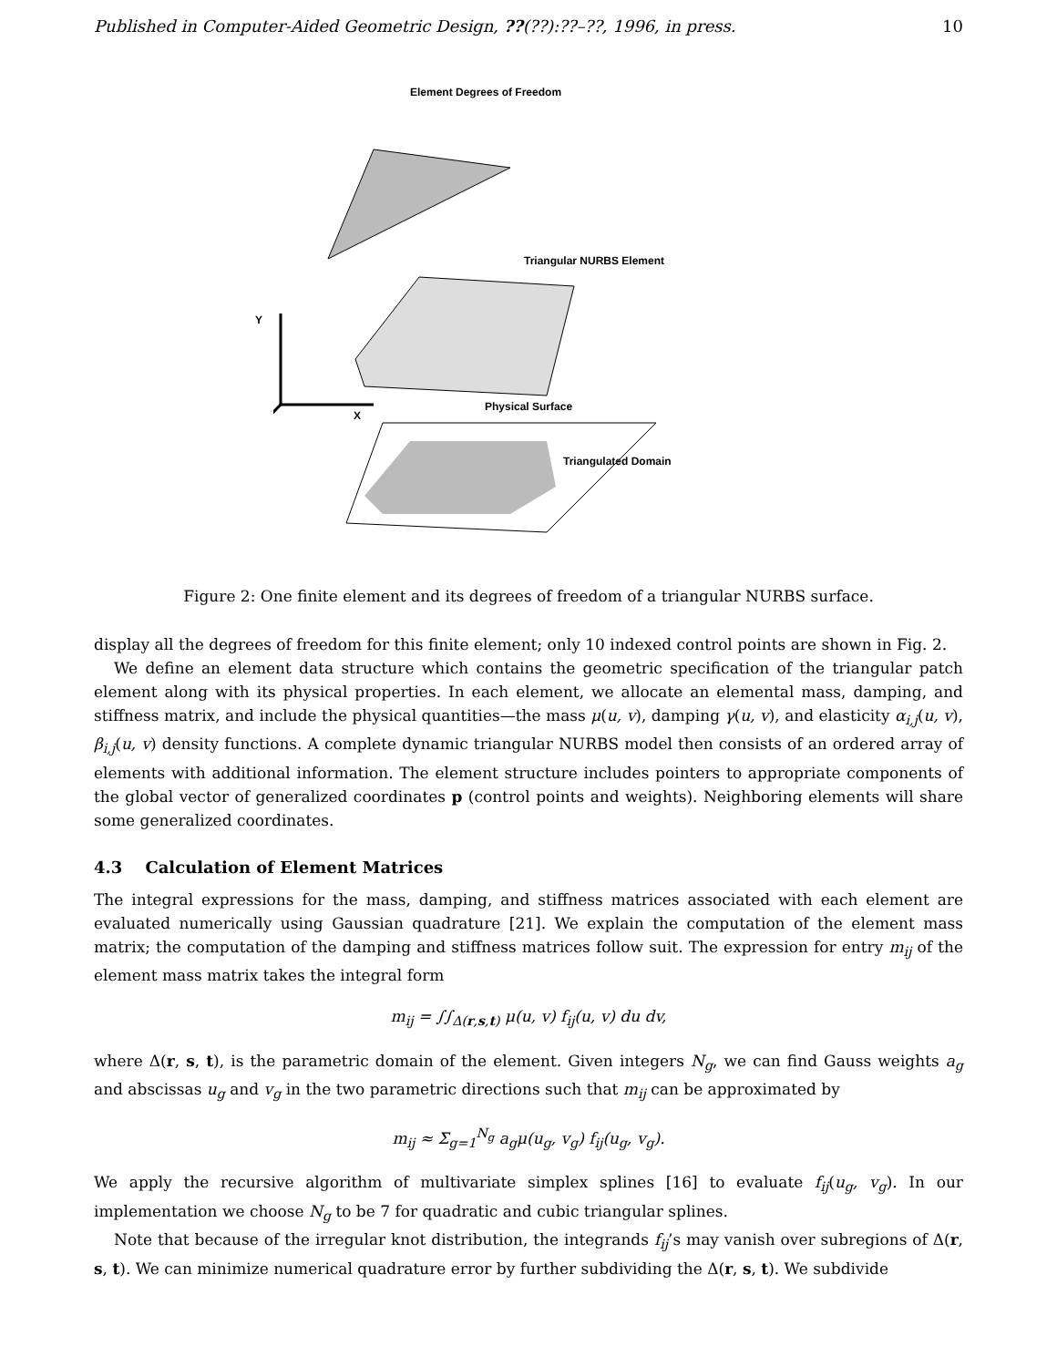Published in Computer-Aided Geometric Design, ??(??):??–??, 1996, in press. 10
Element Degrees of Freedom
Triangular NURBS Element
Physical Surface
Triangulated Domain
Y
X
Figure 2: One finite element and its degrees of freedom of a triangular NURBS surface.
display all the degrees of freedom for this finite element; only 10 indexed control points are shown in Fig. 2.
We define an element data structure which contains the geometric specification of the triangular patch element along with its physical properties. In each element, we allocate an elemental mass, damping, and stiffness matrix, and include the physical quantities—the mass μ(u, v), damping γ(u, v), and elasticity α<sub>i,j</sub>(u, v), β<sub>i,j</sub>(u, v) density functions. A complete dynamic triangular NURBS model then consists of an ordered array of elements with additional information. The element structure includes pointers to appropriate components of the global vector of generalized coordinates p (control points and weights). Neighboring elements will share some generalized coordinates.
4.3 Calculation of Element Matrices
The integral expressions for the mass, damping, and stiffness matrices associated with each element are evaluated numerically using Gaussian quadrature [21]. We explain the computation of the element mass matrix; the computation of the damping and stiffness matrices follow suit. The expression for entry m<sub>ij</sub> of the element mass matrix takes the integral form
m<sub>ij</sub> = ∫∫<sub>Δ(r,s,t)</sub> μ(u, v) f<sub>ij</sub>(u, v) du dv,
where Δ(r, s, t), is the parametric domain of the element. Given integers N<sub>g</sub>, we can find Gauss weights a<sub>g</sub> and abscissas u<sub>g</sub> and v<sub>g</sub> in the two parametric directions such that m<sub>ij</sub> can be approximated by
m<sub>ij</sub> ≈ Σ<sub>g=1</sub><sup>N<sub>g</sub></sup> a<sub>g</sub>μ(u<sub>g</sub>, v<sub>g</sub>) f<sub>ij</sub>(u<sub>g</sub>, v<sub>g</sub>).
We apply the recursive algorithm of multivariate simplex splines [16] to evaluate f<sub>ij</sub>(u<sub>g</sub>, v<sub>g</sub>). In our implementation we choose N<sub>g</sub> to be 7 for quadratic and cubic triangular splines.
Note that because of the irregular knot distribution, the integrands f<sub>ij</sub>’s may vanish over subregions of Δ(r, s, t). We can minimize numerical quadrature error by further subdividing the Δ(r, s, t). We subdivide